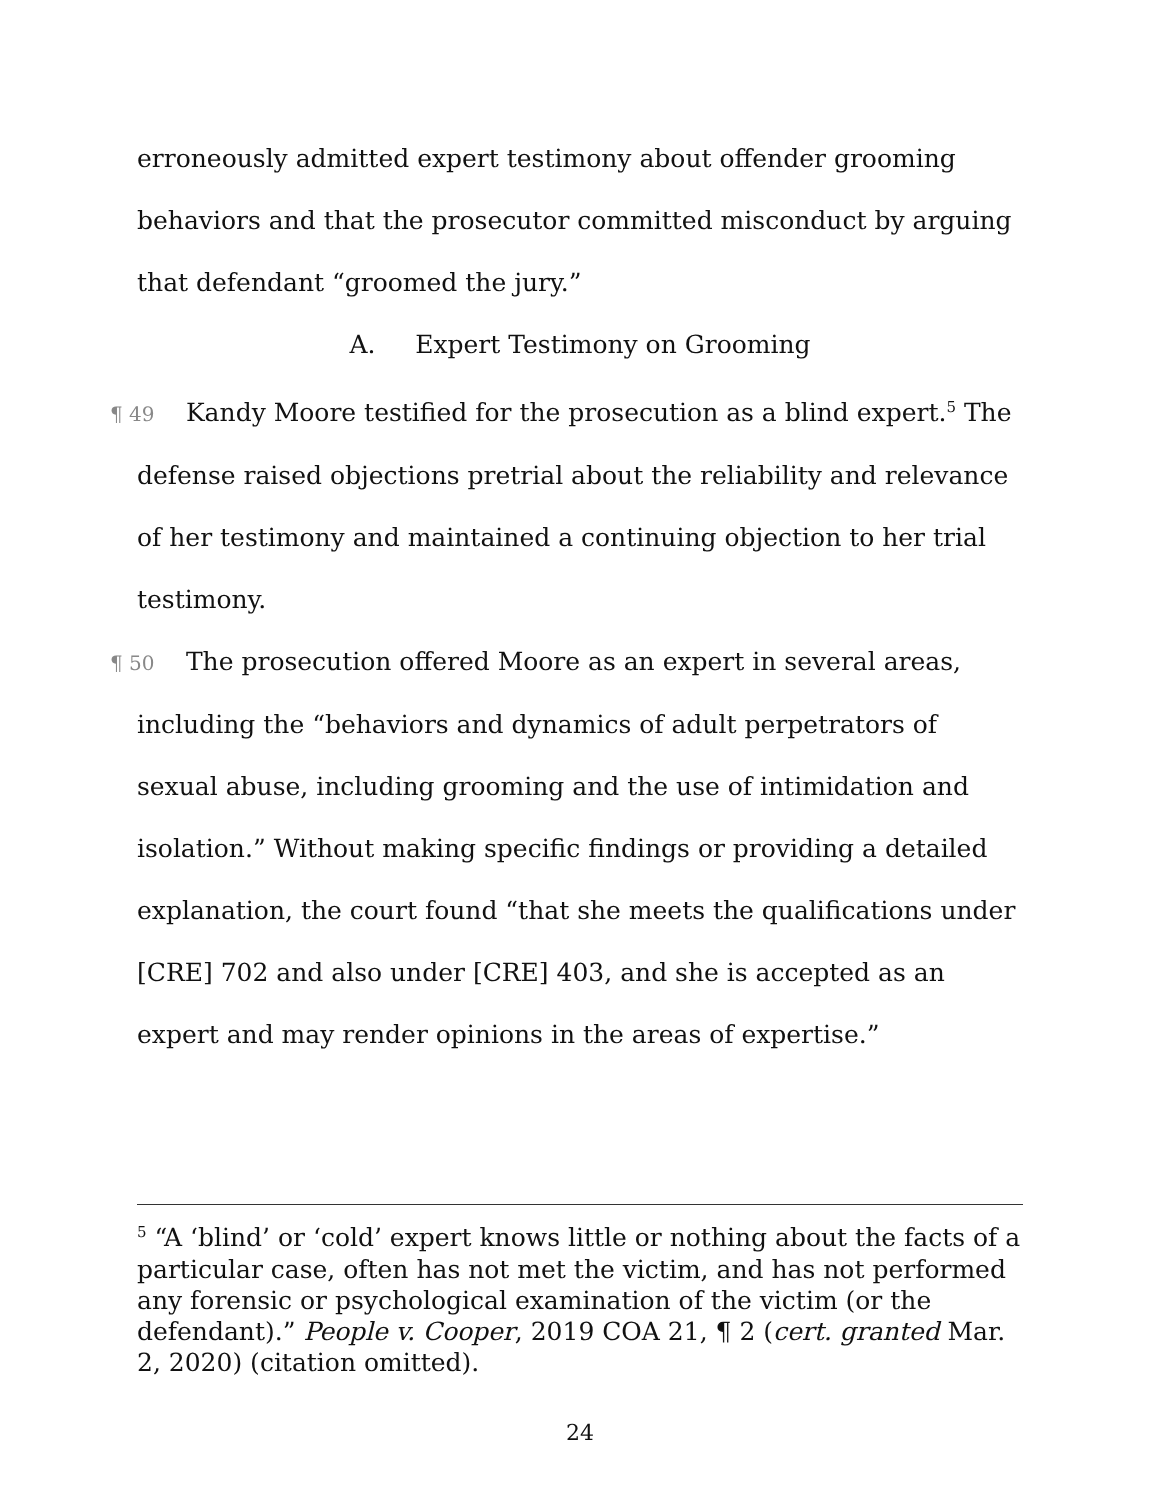erroneously admitted expert testimony about offender grooming behaviors and that the prosecutor committed misconduct by arguing that defendant “groomed the jury.”
A. Expert Testimony on Grooming
¶ 49 Kandy Moore testified for the prosecution as a blind expert.<sup>5</sup> The defense raised objections pretrial about the reliability and relevance of her testimony and maintained a continuing objection to her trial testimony.
¶ 50 The prosecution offered Moore as an expert in several areas, including the “behaviors and dynamics of adult perpetrators of sexual abuse, including grooming and the use of intimidation and isolation.” Without making specific findings or providing a detailed explanation, the court found “that she meets the qualifications under [CRE] 702 and also under [CRE] 403, and she is accepted as an expert and may render opinions in the areas of expertise.”
<sup>5</sup> “A ‘blind’ or ‘cold’ expert knows little or nothing about the facts of a particular case, often has not met the victim, and has not performed any forensic or psychological examination of the victim (or the defendant).” People v. Cooper, 2019 COA 21, ¶ 2 (cert. granted Mar. 2, 2020) (citation omitted).
24